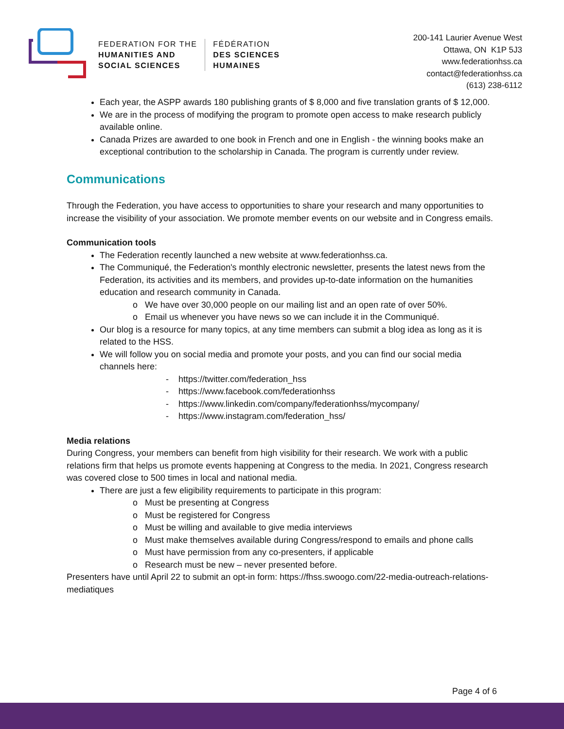FEDERATION FOR THE
HUMANITIES AND
SOCIAL SCIENCES
FÉDÉRATION
DES SCIENCES
HUMAINES
200-141 Laurier Avenue West
Ottawa, ON K1P 5J3
www.federationhss.ca
contact@federationhss.ca
(613) 238-6112
Each year, the ASPP awards 180 publishing grants of $ 8,000 and five translation grants of $ 12,000.
We are in the process of modifying the program to promote open access to make research publicly available online.
Canada Prizes are awarded to one book in French and one in English - the winning books make an exceptional contribution to the scholarship in Canada. The program is currently under review.
Communications
Through the Federation, you have access to opportunities to share your research and many opportunities to increase the visibility of your association. We promote member events on our website and in Congress emails.
Communication tools
The Federation recently launched a new website at www.federationhss.ca.
The Communiqué, the Federation's monthly electronic newsletter, presents the latest news from the Federation, its activities and its members, and provides up-to-date information on the humanities education and research community in Canada.
o We have over 30,000 people on our mailing list and an open rate of over 50%.
o Email us whenever you have news so we can include it in the Communiqué.
Our blog is a resource for many topics, at any time members can submit a blog idea as long as it is related to the HSS.
We will follow you on social media and promote your posts, and you can find our social media channels here:
- https://twitter.com/federation_hss
- https://www.facebook.com/federationhss
- https://www.linkedin.com/company/federationhss/mycompany/
- https://www.instagram.com/federation_hss/
Media relations
During Congress, your members can benefit from high visibility for their research. We work with a public relations firm that helps us promote events happening at Congress to the media. In 2021, Congress research was covered close to 500 times in local and national media.
There are just a few eligibility requirements to participate in this program:
o Must be presenting at Congress
o Must be registered for Congress
o Must be willing and available to give media interviews
o Must make themselves available during Congress/respond to emails and phone calls
o Must have permission from any co-presenters, if applicable
o Research must be new – never presented before.
Presenters have until April 22 to submit an opt-in form: https://fhss.swoogo.com/22-media-outreach-relations-mediatiques
Page 4 of 6